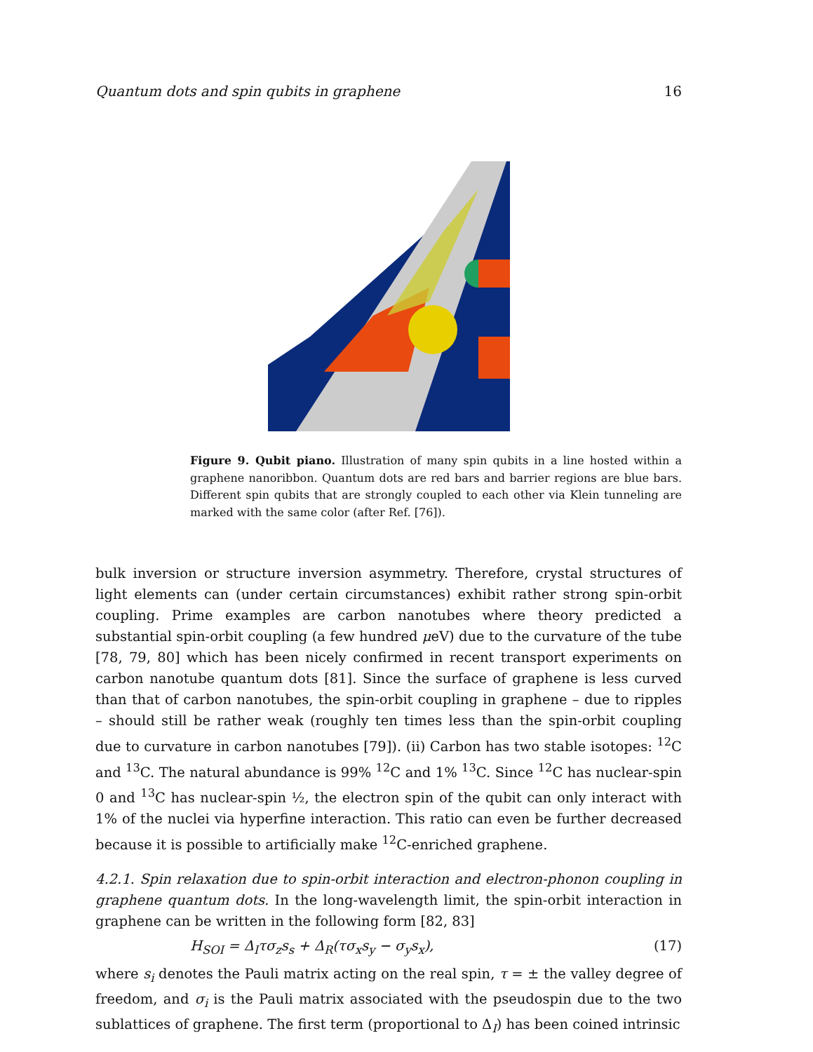Quantum dots and spin qubits in graphene 16
Figure 9. Qubit piano. Illustration of many spin qubits in a line hosted within a graphene nanoribbon. Quantum dots are red bars and barrier regions are blue bars. Different spin qubits that are strongly coupled to each other via Klein tunneling are marked with the same color (after Ref. [76]).
bulk inversion or structure inversion asymmetry. Therefore, crystal structures of light elements can (under certain circumstances) exhibit rather strong spin-orbit coupling. Prime examples are carbon nanotubes where theory predicted a substantial spin-orbit coupling (a few hundred μeV) due to the curvature of the tube [78, 79, 80] which has been nicely confirmed in recent transport experiments on carbon nanotube quantum dots [81]. Since the surface of graphene is less curved than that of carbon nanotubes, the spin-orbit coupling in graphene – due to ripples – should still be rather weak (roughly ten times less than the spin-orbit coupling due to curvature in carbon nanotubes [79]). (ii) Carbon has two stable isotopes: <sup>12</sup>C and <sup>13</sup>C. The natural abundance is 99% <sup>12</sup>C and 1% <sup>13</sup>C. Since <sup>12</sup>C has nuclear-spin 0 and <sup>13</sup>C has nuclear-spin ½, the electron spin of the qubit can only interact with 1% of the nuclei via hyperfine interaction. This ratio can even be further decreased because it is possible to artificially make <sup>12</sup>C-enriched graphene.
4.2.1. Spin relaxation due to spin-orbit interaction and electron-phonon coupling in graphene quantum dots. In the long-wavelength limit, the spin-orbit interaction in graphene can be written in the following form [82, 83]
H<sub>SOI</sub> = Δ<sub>I</sub>τσ<sub>z</sub>s<sub>s</sub> + Δ<sub>R</sub>(τσ<sub>x</sub>s<sub>y</sub> − σ<sub>y</sub>s<sub>x</sub>), (17)
where s<sub>i</sub> denotes the Pauli matrix acting on the real spin, τ = ± the valley degree of freedom, and σ<sub>i</sub> is the Pauli matrix associated with the pseudospin due to the two sublattices of graphene. The first term (proportional to Δ<sub>I</sub>) has been coined intrinsic